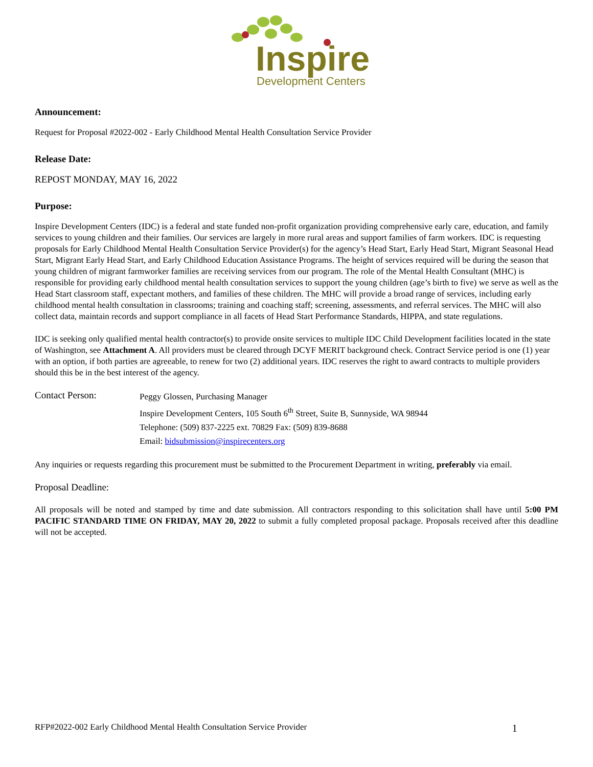Inspire
Development Centers
Announcement:
Request for Proposal #2022-002 - Early Childhood Mental Health Consultation Service Provider
Release Date:
REPOST MONDAY, MAY 16, 2022
Purpose:
Inspire Development Centers (IDC) is a federal and state funded non-profit organization providing comprehensive early care, education, and family services to young children and their families. Our services are largely in more rural areas and support families of farm workers. IDC is requesting proposals for Early Childhood Mental Health Consultation Service Provider(s) for the agency’s Head Start, Early Head Start, Migrant Seasonal Head Start, Migrant Early Head Start, and Early Childhood Education Assistance Programs. The height of services required will be during the season that young children of migrant farmworker families are receiving services from our program. The role of the Mental Health Consultant (MHC) is responsible for providing early childhood mental health consultation services to support the young children (age’s birth to five) we serve as well as the Head Start classroom staff, expectant mothers, and families of these children. The MHC will provide a broad range of services, including early childhood mental health consultation in classrooms; training and coaching staff; screening, assessments, and referral services. The MHC will also collect data, maintain records and support compliance in all facets of Head Start Performance Standards, HIPPA, and state regulations.
IDC is seeking only qualified mental health contractor(s) to provide onsite services to multiple IDC Child Development facilities located in the state of Washington, see Attachment A. All providers must be cleared through DCYF MERIT background check. Contract Service period is one (1) year with an option, if both parties are agreeable, to renew for two (2) additional years. IDC reserves the right to award contracts to multiple providers should this be in the best interest of the agency.
Contact Person:
Peggy Glossen, Purchasing Manager
Inspire Development Centers, 105 South 6<sup>th</sup> Street, Suite B, Sunnyside, WA 98944
Telephone: (509) 837-2225 ext. 70829 Fax: (509) 839-8688
Email: bidsubmission@inspirecenters.org
Any inquiries or requests regarding this procurement must be submitted to the Procurement Department in writing, preferably via email.
Proposal Deadline:
All proposals will be noted and stamped by time and date submission. All contractors responding to this solicitation shall have until 5:00 PM PACIFIC STANDARD TIME ON FRIDAY, MAY 20, 2022 to submit a fully completed proposal package. Proposals received after this deadline will not be accepted.
RFP#2022-002 Early Childhood Mental Health Consultation Service Provider 1